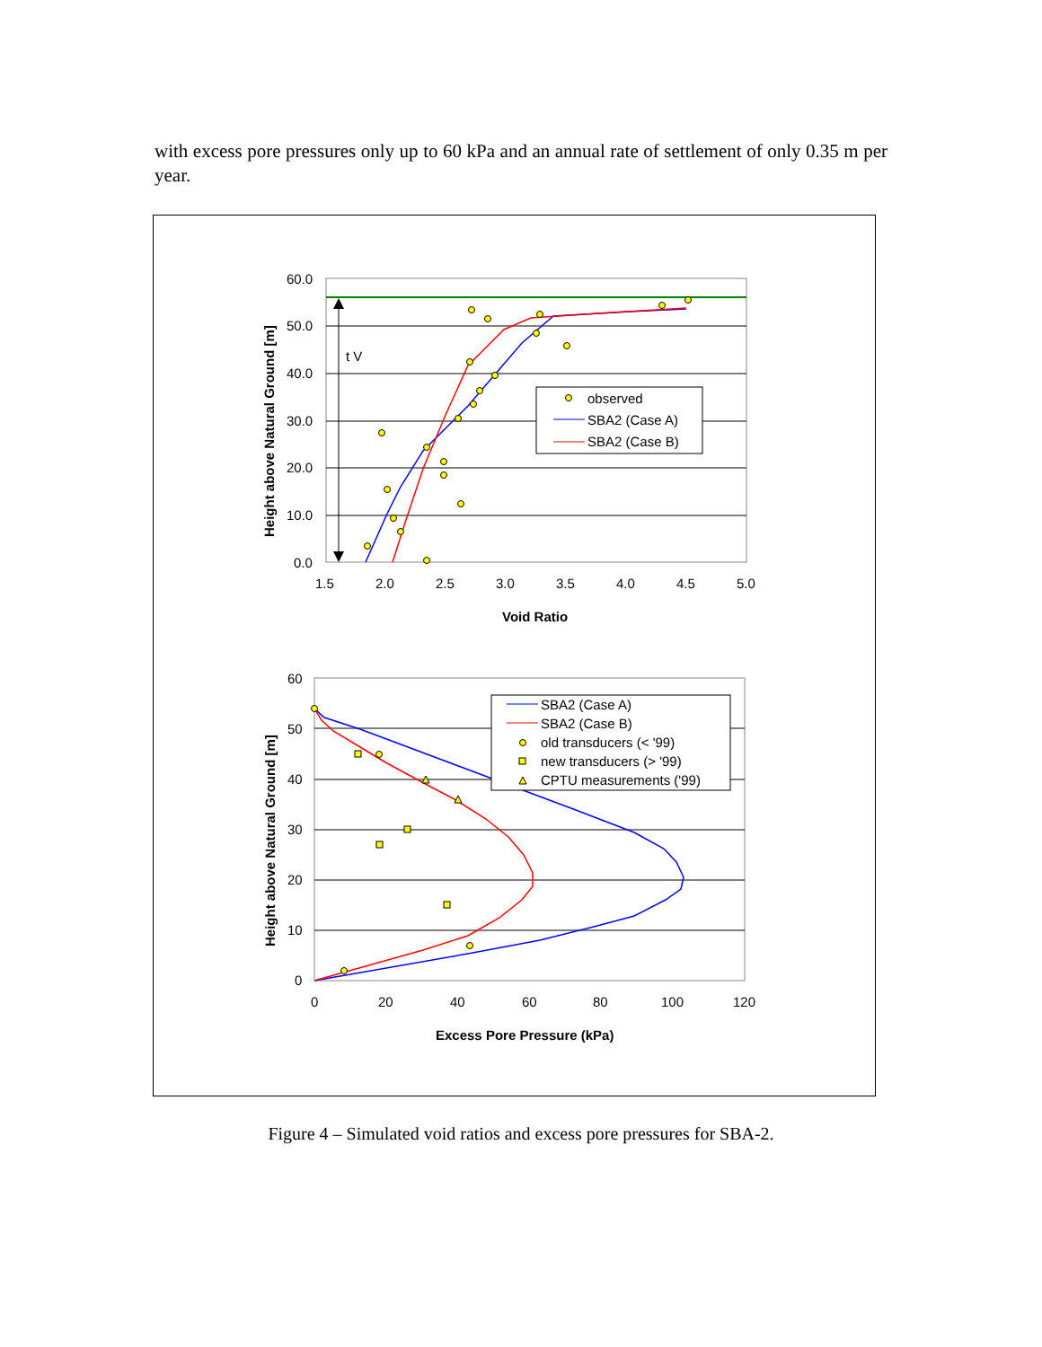with excess pore pressures only up to 60 kPa and an annual rate of settlement of only 0.35 m per year.
60.0
50.0
40.0
30.0
20.0
10.0
0.0
1.5
2.0
2.5
3.0
3.5
4.0
4.5
5.0
t V
Void Ratio
Height above Natural Ground [m]
observed
SBA2 (Case A)
SBA2 (Case B)
60
50
40
30
20
10
0
0
20
40
60
80
100
120
Excess Pore Pressure (kPa)
Height above Natural Ground [m]
SBA2 (Case A)
SBA2 (Case B)
old transducers (< '99)
new transducers (> '99)
CPTU measurements ('99)
Figure 4 – Simulated void ratios and excess pore pressures for SBA-2.